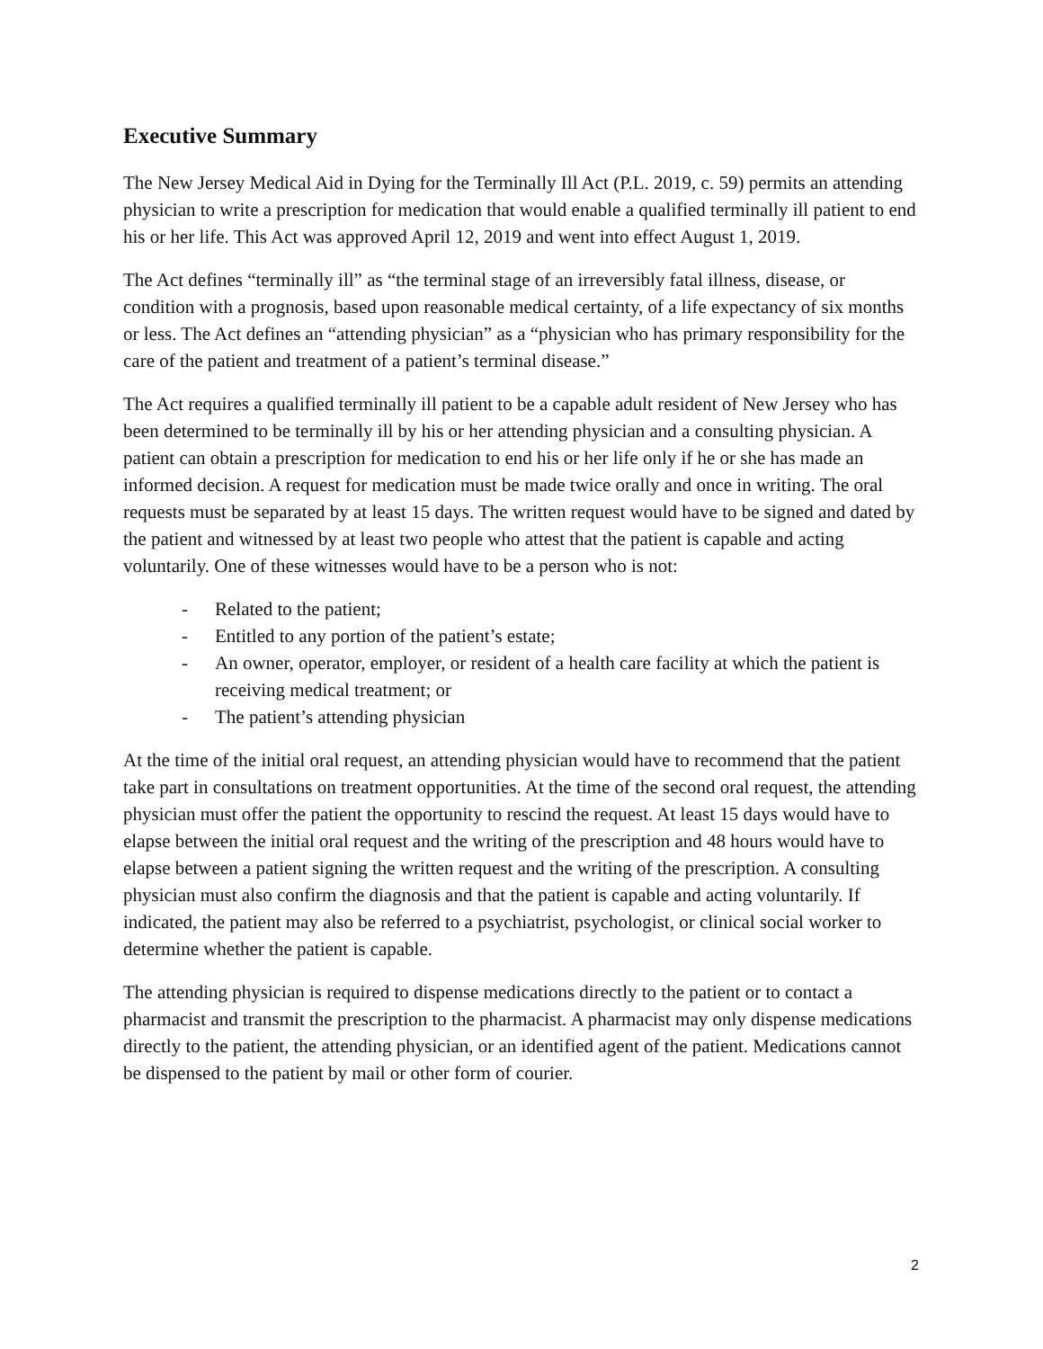Executive Summary
The New Jersey Medical Aid in Dying for the Terminally Ill Act (P.L. 2019, c. 59) permits an attending physician to write a prescription for medication that would enable a qualified terminally ill patient to end his or her life. This Act was approved April 12, 2019 and went into effect August 1, 2019.
The Act defines “terminally ill” as “the terminal stage of an irreversibly fatal illness, disease, or condition with a prognosis, based upon reasonable medical certainty, of a life expectancy of six months or less. The Act defines an “attending physician” as a “physician who has primary responsibility for the care of the patient and treatment of a patient’s terminal disease.”
The Act requires a qualified terminally ill patient to be a capable adult resident of New Jersey who has been determined to be terminally ill by his or her attending physician and a consulting physician. A patient can obtain a prescription for medication to end his or her life only if he or she has made an informed decision. A request for medication must be made twice orally and once in writing. The oral requests must be separated by at least 15 days. The written request would have to be signed and dated by the patient and witnessed by at least two people who attest that the patient is capable and acting voluntarily. One of these witnesses would have to be a person who is not:
- Related to the patient;
- Entitled to any portion of the patient’s estate;
- An owner, operator, employer, or resident of a health care facility at which the patient is receiving medical treatment; or
- The patient’s attending physician
At the time of the initial oral request, an attending physician would have to recommend that the patient take part in consultations on treatment opportunities. At the time of the second oral request, the attending physician must offer the patient the opportunity to rescind the request. At least 15 days would have to elapse between the initial oral request and the writing of the prescription and 48 hours would have to elapse between a patient signing the written request and the writing of the prescription. A consulting physician must also confirm the diagnosis and that the patient is capable and acting voluntarily. If indicated, the patient may also be referred to a psychiatrist, psychologist, or clinical social worker to determine whether the patient is capable.
The attending physician is required to dispense medications directly to the patient or to contact a pharmacist and transmit the prescription to the pharmacist. A pharmacist may only dispense medications directly to the patient, the attending physician, or an identified agent of the patient. Medications cannot be dispensed to the patient by mail or other form of courier.
2